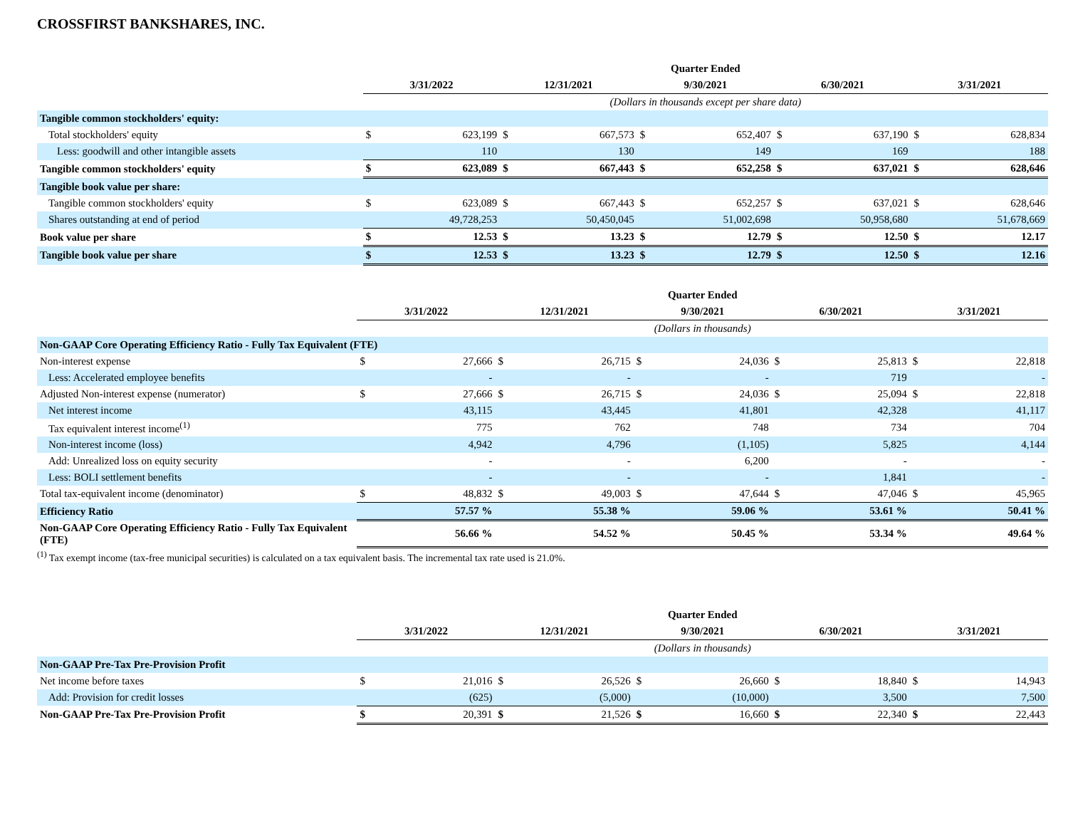CROSSFIRST BANKSHARES, INC.
| | Quarter Ended | | | | | | | | | |
| | 3/31/2022 | | 12/31/2021 | | 9/30/2021 | | 6/30/2021 | | 3/31/2021 | |
| | (Dollars in thousands except per share data) | | | | | | | | | |
| Tangible common stockholders' equity: | | | | | | | | | | |
| Total stockholders' equity | $ | 623,199 | $ | 667,573 | $ | 652,407 | $ | 637,190 | $ | 628,834 |
| Less: goodwill and other intangible assets | | 110 | | 130 | | 149 | | 169 | | 188 |
| Tangible common stockholders' equity | $ | 623,089 | $ | 667,443 | $ | 652,258 | $ | 637,021 | $ | 628,646 |
| Tangible book value per share: | | | | | | | | | | |
| Tangible common stockholders' equity | $ | 623,089 | $ | 667,443 | $ | 652,257 | $ | 637,021 | $ | 628,646 |
| Shares outstanding at end of period | | 49,728,253 | | 50,450,045 | | 51,002,698 | | 50,958,680 | | 51,678,669 |
| Book value per share | $ | 12.53 | $ | 13.23 | $ | 12.79 | $ | 12.50 | $ | 12.17 |
| Tangible book value per share | $ | 12.53 | $ | 13.23 | $ | 12.79 | $ | 12.50 | $ | 12.16 |
| | Quarter Ended | | | | | | | | | |
| | 3/31/2022 | | 12/31/2021 | | 9/30/2021 | | 6/30/2021 | | 3/31/2021 | |
| | (Dollars in thousands) | | | | | | | | | |
| Non-GAAP Core Operating Efficiency Ratio - Fully Tax Equivalent (FTE) | | | | | | | | | | |
| Non-interest expense | $ | 27,666 | $ | 26,715 | $ | 24,036 | $ | 25,813 | $ | 22,818 |
| Less: Accelerated employee benefits | | - | | - | | - | | 719 | | - |
| Adjusted Non-interest expense (numerator) | $ | 27,666 | $ | 26,715 | $ | 24,036 | $ | 25,094 | $ | 22,818 |
| Net interest income | | 43,115 | | 43,445 | | 41,801 | | 42,328 | | 41,117 |
| Tax equivalent interest income<sup>(1)</sup> | | 775 | | 762 | | 748 | | 734 | | 704 |
| Non-interest income (loss) | | 4,942 | | 4,796 | | (1,105) | | 5,825 | | 4,144 |
| Add: Unrealized loss on equity security | | - | | - | | 6,200 | | - | | - |
| Less: BOLI settlement benefits | | - | | - | | - | | 1,841 | | - |
| Total tax-equivalent income (denominator) | $ | 48,832 | $ | 49,003 | $ | 47,644 | $ | 47,046 | $ | 45,965 |
| Efficiency Ratio | | 57.57 % | | 55.38 % | | 59.06 % | | 53.61 % | | 50.41 % |
| Non-GAAP Core Operating Efficiency Ratio - Fully Tax Equivalent (FTE) | | 56.66 % | | 54.52 % | | 50.45 % | | 53.34 % | | 49.64 % |
<sup>(1)</sup> Tax exempt income (tax-free municipal securities) is calculated on a tax equivalent basis. The incremental tax rate used is 21.0%.
| | Quarter Ended | | | | | | | | | |
| | 3/31/2022 | | 12/31/2021 | | 9/30/2021 | | 6/30/2021 | | 3/31/2021 | |
| | (Dollars in thousands) | | | | | | | | | |
| Non-GAAP Pre-Tax Pre-Provision Profit | | | | | | | | | | |
| Net income before taxes | $ | 21,016 | $ | 26,526 | $ | 26,660 | $ | 18,840 | $ | 14,943 |
| Add: Provision for credit losses | | (625) | | (5,000) | | (10,000) | | 3,500 | | 7,500 |
| Non-GAAP Pre-Tax Pre-Provision Profit | $ | 20,391 | $ | 21,526 | $ | 16,660 | $ | 22,340 | $ | 22,443 |